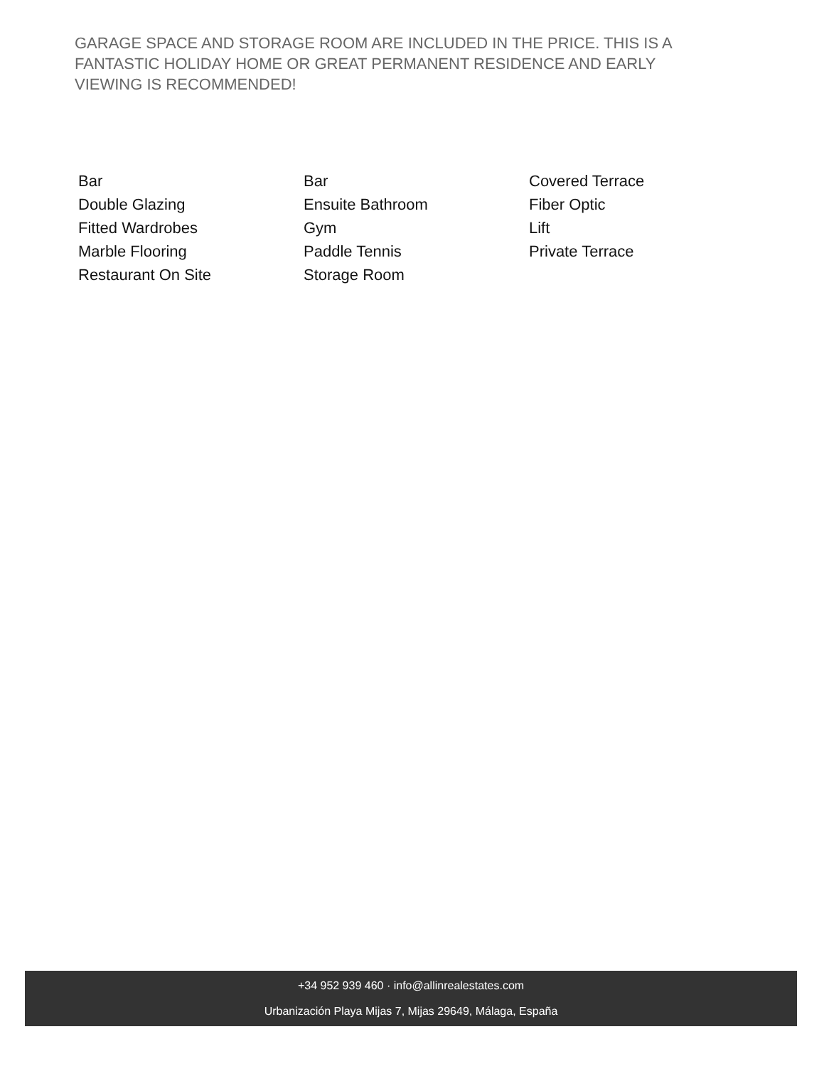GARAGE SPACE AND STORAGE ROOM ARE INCLUDED IN THE PRICE. THIS IS A FANTASTIC HOLIDAY HOME OR GREAT PERMANENT RESIDENCE AND EARLY VIEWING IS RECOMMENDED!
Bar
Bar
Covered Terrace
Double Glazing
Ensuite Bathroom
Fiber Optic
Fitted Wardrobes
Gym
Lift
Marble Flooring
Paddle Tennis
Private Terrace
Restaurant On Site
Storage Room
+34 952 939 460 · info@allinrealestates.com
Urbanización Playa Mijas 7, Mijas 29649, Málaga, España